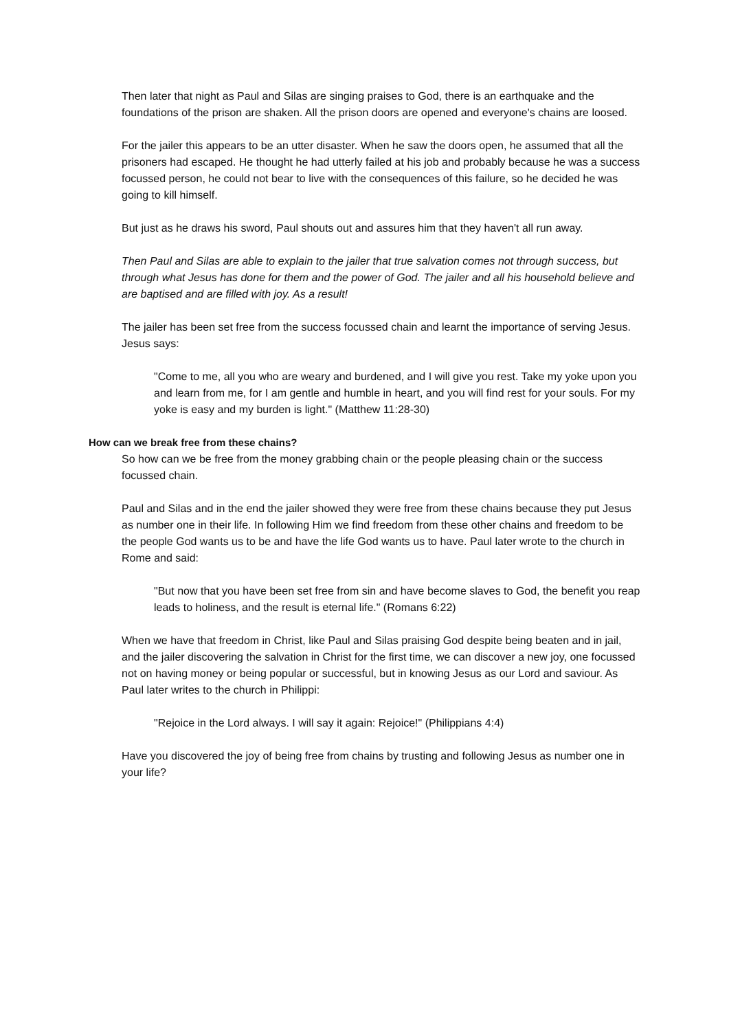Then later that night as Paul and Silas are singing praises to God, there is an earthquake and the foundations of the prison are shaken. All the prison doors are opened and everyone's chains are loosed.
For the jailer this appears to be an utter disaster. When he saw the doors open, he assumed that all the prisoners had escaped. He thought he had utterly failed at his job and probably because he was a success focussed person, he could not bear to live with the consequences of this failure, so he decided he was going to kill himself.
But just as he draws his sword, Paul shouts out and assures him that they haven't all run away.
Then Paul and Silas are able to explain to the jailer that true salvation comes not through success, but through what Jesus has done for them and the power of God. The jailer and all his household believe and are baptised and are filled with joy. As a result!
The jailer has been set free from the success focussed chain and learnt the importance of serving Jesus. Jesus says:
"Come to me, all you who are weary and burdened, and I will give you rest. Take my yoke upon you and learn from me, for I am gentle and humble in heart, and you will find rest for your souls. For my yoke is easy and my burden is light." (Matthew 11:28-30)
How can we break free from these chains?
So how can we be free from the money grabbing chain or the people pleasing chain or the success focussed chain.
Paul and Silas and in the end the jailer showed they were free from these chains because they put Jesus as number one in their life. In following Him we find freedom from these other chains and freedom to be the people God wants us to be and have the life God wants us to have. Paul later wrote to the church in Rome and said:
"But now that you have been set free from sin and have become slaves to God, the benefit you reap leads to holiness, and the result is eternal life." (Romans 6:22)
When we have that freedom in Christ, like Paul and Silas praising God despite being beaten and in jail, and the jailer discovering the salvation in Christ for the first time, we can discover a new joy, one focussed not on having money or being popular or successful, but in knowing Jesus as our Lord and saviour. As Paul later writes to the church in Philippi:
"Rejoice in the Lord always. I will say it again: Rejoice!" (Philippians 4:4)
Have you discovered the joy of being free from chains by trusting and following Jesus as number one in your life?